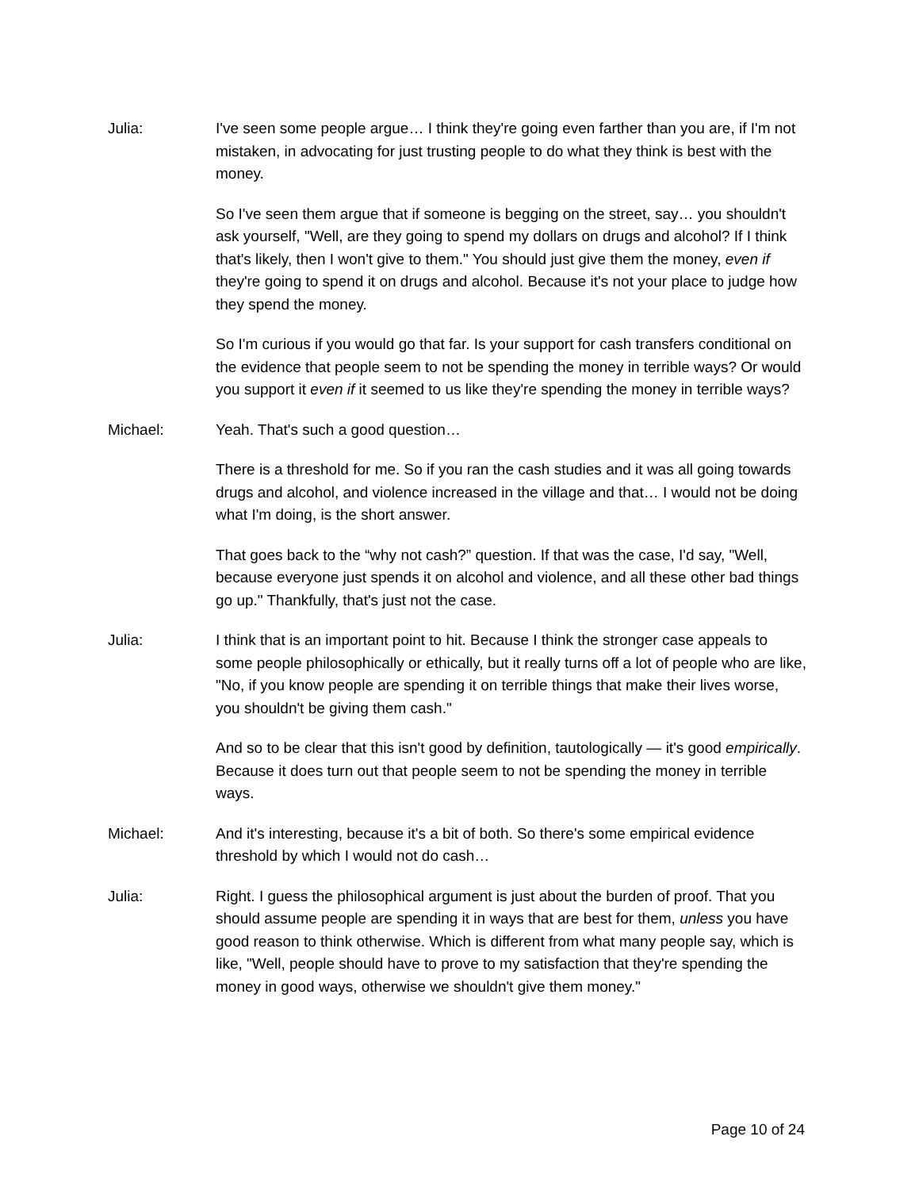Julia: I've seen some people argue… I think they're going even farther than you are, if I'm not mistaken, in advocating for just trusting people to do what they think is best with the money.
So I've seen them argue that if someone is begging on the street, say… you shouldn't ask yourself, "Well, are they going to spend my dollars on drugs and alcohol? If I think that's likely, then I won't give to them." You should just give them the money, even if they're going to spend it on drugs and alcohol. Because it's not your place to judge how they spend the money.
So I'm curious if you would go that far. Is your support for cash transfers conditional on the evidence that people seem to not be spending the money in terrible ways? Or would you support it even if it seemed to us like they're spending the money in terrible ways?
Michael: Yeah. That's such a good question…
There is a threshold for me. So if you ran the cash studies and it was all going towards drugs and alcohol, and violence increased in the village and that… I would not be doing what I'm doing, is the short answer.
That goes back to the “why not cash?” question. If that was the case, I'd say, "Well, because everyone just spends it on alcohol and violence, and all these other bad things go up." Thankfully, that's just not the case.
Julia: I think that is an important point to hit. Because I think the stronger case appeals to some people philosophically or ethically, but it really turns off a lot of people who are like, "No, if you know people are spending it on terrible things that make their lives worse, you shouldn't be giving them cash."
And so to be clear that this isn't good by definition, tautologically — it's good empirically. Because it does turn out that people seem to not be spending the money in terrible ways.
Michael: And it's interesting, because it's a bit of both. So there's some empirical evidence threshold by which I would not do cash…
Julia: Right. I guess the philosophical argument is just about the burden of proof. That you should assume people are spending it in ways that are best for them, unless you have good reason to think otherwise. Which is different from what many people say, which is like, "Well, people should have to prove to my satisfaction that they're spending the money in good ways, otherwise we shouldn't give them money."
Page 10 of 24